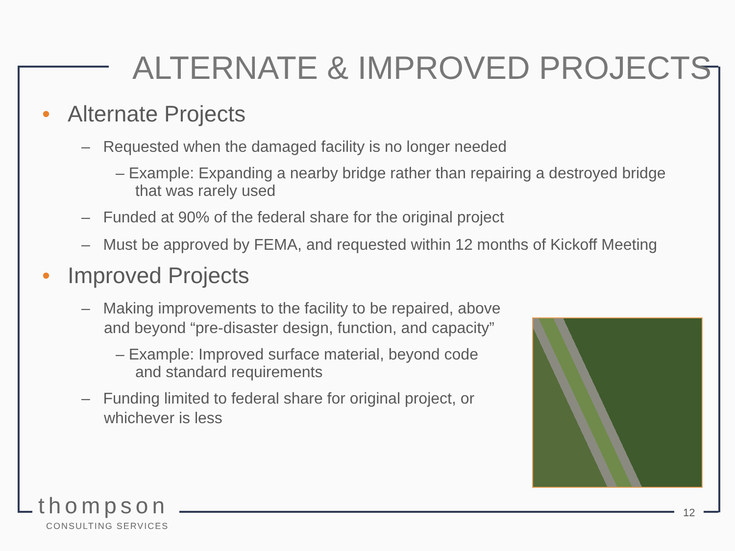ALTERNATE & IMPROVED PROJECTS
• Alternate Projects
– Requested when the damaged facility is no longer needed
– Example: Expanding a nearby bridge rather than repairing a destroyed bridge that was rarely used
– Funded at 90% of the federal share for the original project
– Must be approved by FEMA, and requested within 12 months of Kickoff Meeting
• Improved Projects
– Making improvements to the facility to be repaired, above and beyond “pre-disaster design, function, and capacity”
– Example: Improved surface material, beyond code and standard requirements
– Funding limited to federal share for original project, or whichever is less
thompson
CONSULTING SERVICES
12